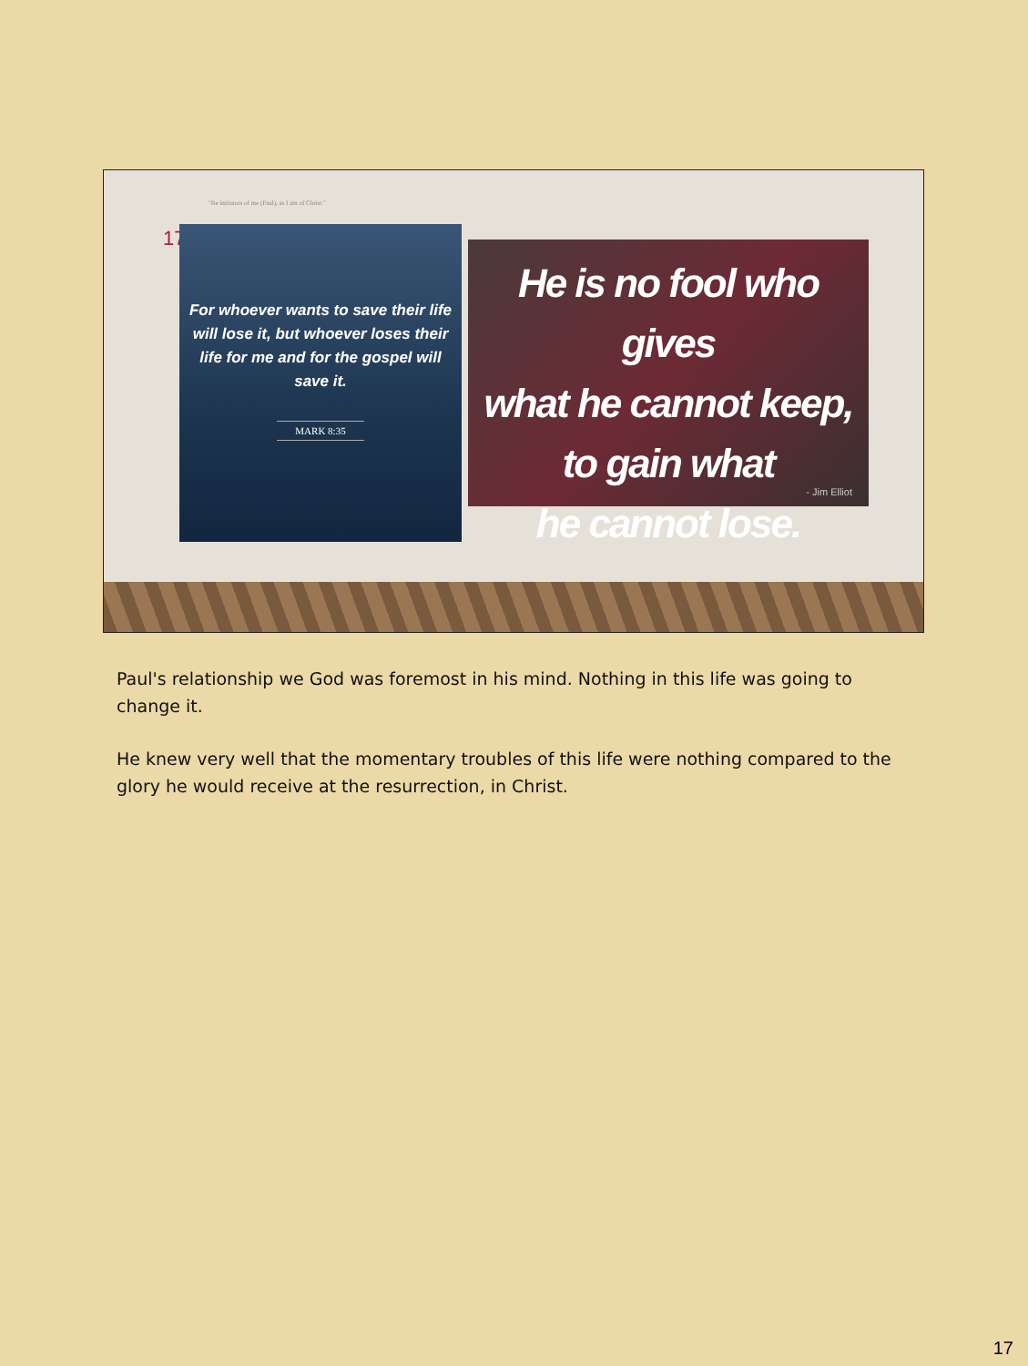"Be imitators of me (Paul), as I am of Christ."
17
For whoever wants to save their life will lose it, but whoever loses their life for me and for the gospel will save it.
MARK 8:35
He is no fool who gives
what he cannot keep,
to gain what
he cannot lose.
- Jim Elliot
Paul's relationship we God was foremost in his mind. Nothing in this life was going to change it.
He knew very well that the momentary troubles of this life were nothing compared to the glory he would receive at the resurrection, in Christ.
17